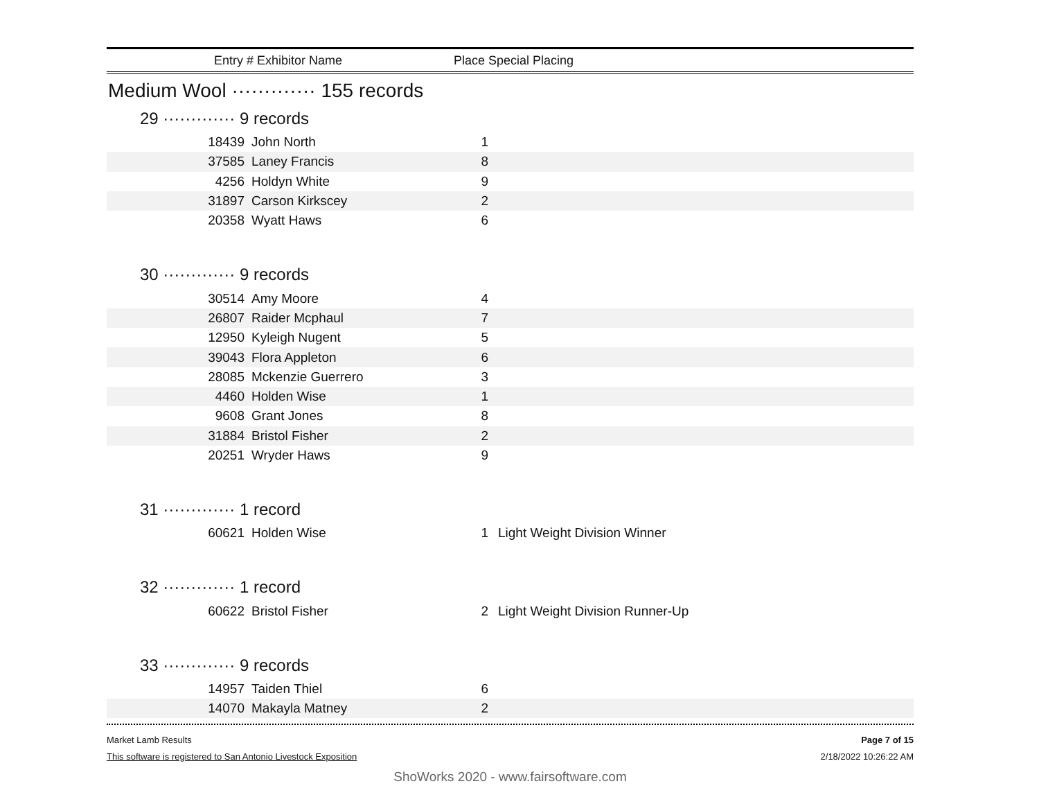Entry # Exhibitor Name Place Special Placing
Medium Wool ············· 155 records
29 ············· 9 records
| 18439 | John North | 1 | |
| 37585 | Laney Francis | 8 | |
| 4256 | Holdyn White | 9 | |
| 31897 | Carson Kirkscey | 2 | |
| 20358 | Wyatt Haws | 6 | |
30 ············· 9 records
| 30514 | Amy Moore | 4 | |
| 26807 | Raider Mcphaul | 7 | |
| 12950 | Kyleigh Nugent | 5 | |
| 39043 | Flora Appleton | 6 | |
| 28085 | Mckenzie Guerrero | 3 | |
| 4460 | Holden Wise | 1 | |
| 9608 | Grant Jones | 8 | |
| 31884 | Bristol Fisher | 2 | |
| 20251 | Wryder Haws | 9 | |
31 ············· 1 record
| 60621 | Holden Wise | 1 | Light Weight Division Winner |
32 ············· 1 record
| 60622 | Bristol Fisher | 2 | Light Weight Division Runner-Up |
33 ············· 9 records
| 14957 | Taiden Thiel | 6 | |
| 14070 | Makayla Matney | 2 | |
Market Lamb Results
This software is registered to San Antonio Livestock Exposition
Page 7 of 15
2/18/2022 10:26:22 AM
ShoWorks 2020 - www.fairsoftware.com